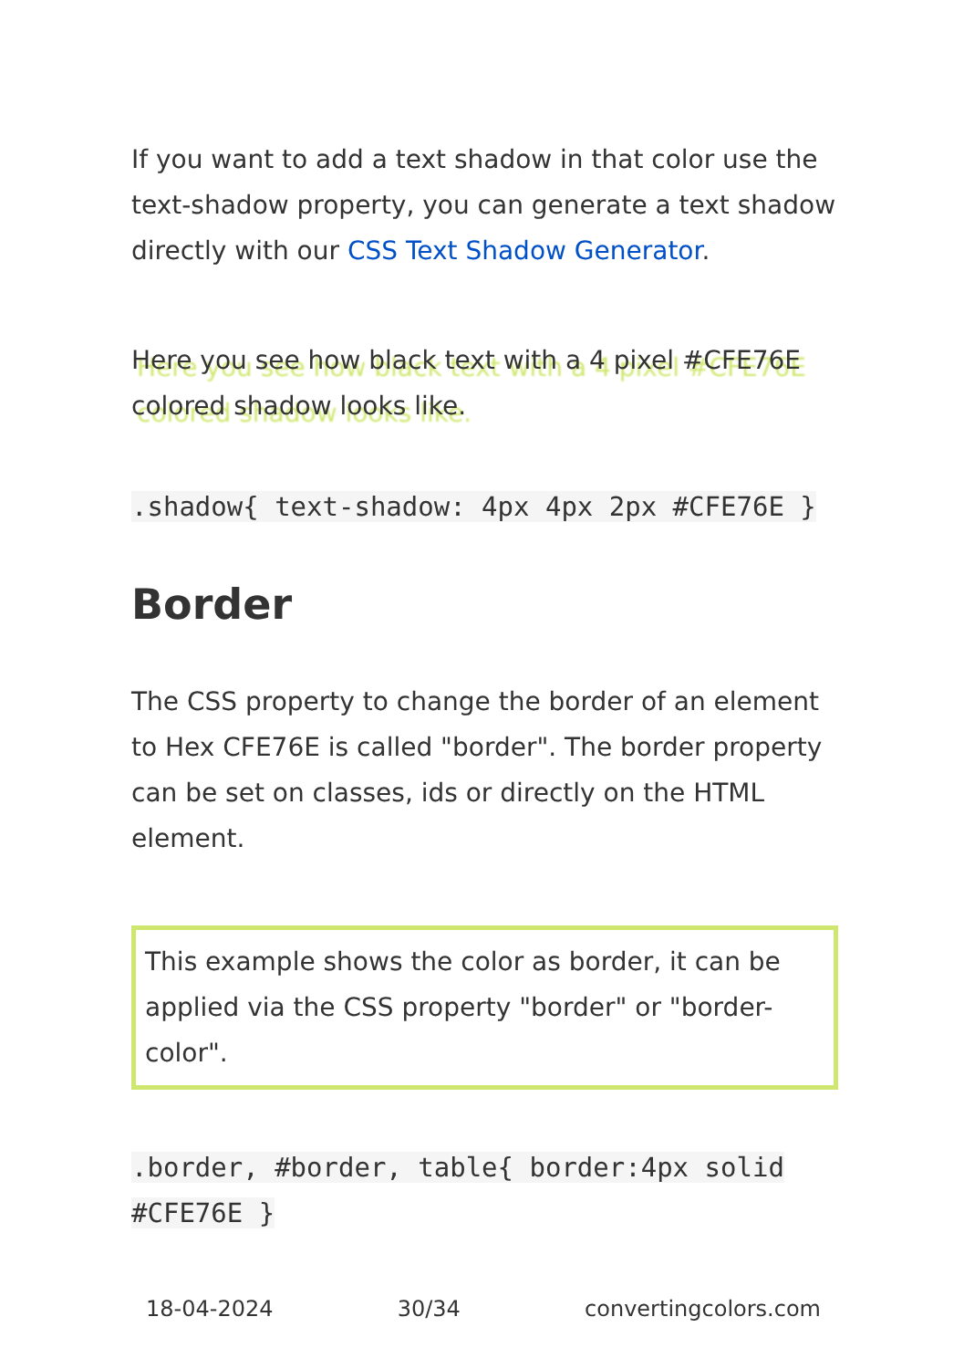If you want to add a text shadow in that color use the text-shadow property, you can generate a text shadow directly with our CSS Text Shadow Generator.
Here you see how black text with a 4 pixel #CFE76E colored shadow looks like.
.shadow{ text-shadow: 4px 4px 2px #CFE76E }
Border
The CSS property to change the border of an element to Hex CFE76E is called "border". The border property can be set on classes, ids or directly on the HTML element.
This example shows the color as border, it can be applied via the CSS property "border" or "border-color".
.border, #border, table{ border:4px solid #CFE76E }
18-04-2024 30/34 convertingcolors.com